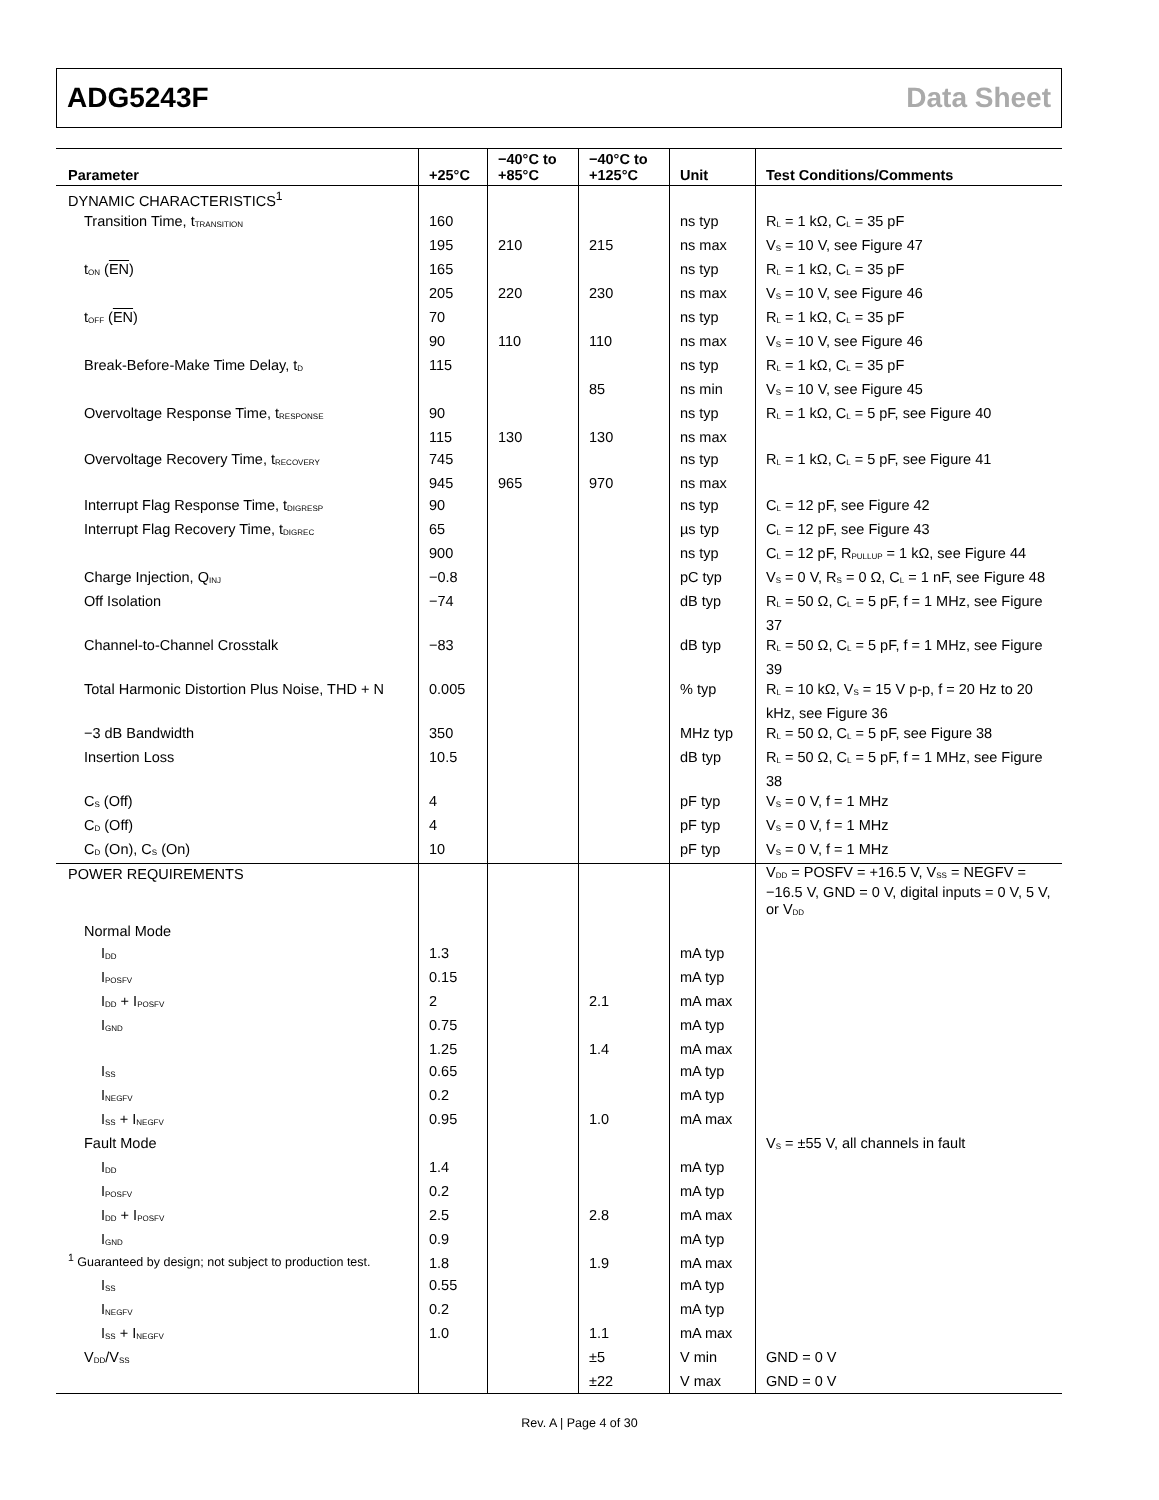ADG5243F Data Sheet
| Parameter | +25°C | −40°C to +85°C | −40°C to +125°C | Unit | Test Conditions/Comments |
| --- | --- | --- | --- | --- | --- |
| DYNAMIC CHARACTERISTICS<sup>1</sup> | | | | | |
| Transition Time, t<sub>TRANSITION</sub> | 160 | | | ns typ | R<sub>L</sub> = 1 kΩ, C<sub>L</sub> = 35 pF |
| | 195 | 210 | 215 | ns max | V<sub>S</sub> = 10 V, see Figure 47 |
| t<sub>ON</sub> ( EN ) | 165 | | | ns typ | R<sub>L</sub> = 1 kΩ, C<sub>L</sub> = 35 pF |
| | 205 | 220 | 230 | ns max | V<sub>S</sub> = 10 V, see Figure 46 |
| t<sub>OFF</sub> ( EN ) | 70 | | | ns typ | R<sub>L</sub> = 1 kΩ, C<sub>L</sub> = 35 pF |
| | 90 | 110 | 110 | ns max | V<sub>S</sub> = 10 V, see Figure 46 |
| Break-Before-Make Time Delay, t<sub>D</sub> | 115 | | | ns typ | R<sub>L</sub> = 1 kΩ, C<sub>L</sub> = 35 pF |
| | | | 85 | ns min | V<sub>S</sub> = 10 V, see Figure 45 |
| Overvoltage Response Time, t<sub>RESPONSE</sub> | 90 | | | ns typ | R<sub>L</sub> = 1 kΩ, C<sub>L</sub> = 5 pF, see Figure 40 |
| | 115 | 130 | 130 | ns max | |
| Overvoltage Recovery Time, t<sub>RECOVERY</sub> | 745 | | | ns typ | R<sub>L</sub> = 1 kΩ, C<sub>L</sub> = 5 pF, see Figure 41 |
| | 945 | 965 | 970 | ns max | |
| Interrupt Flag Response Time, t<sub>DIGRESP</sub> | 90 | | | ns typ | C<sub>L</sub> = 12 pF, see Figure 42 |
| Interrupt Flag Recovery Time, t<sub>DIGREC</sub> | 65 | | | µs typ | C<sub>L</sub> = 12 pF, see Figure 43 |
| | 900 | | | ns typ | C<sub>L</sub> = 12 pF, R<sub>PULLUP</sub> = 1 kΩ, see Figure 44 |
| Charge Injection, Q<sub>INJ</sub> | −0.8 | | | pC typ | V<sub>S</sub> = 0 V, R<sub>S</sub> = 0 Ω, C<sub>L</sub> = 1 nF, see Figure 48 |
| Off Isolation | −74 | | | dB typ | R<sub>L</sub> = 50 Ω, C<sub>L</sub> = 5 pF, f = 1 MHz, see Figure 37 |
| Channel-to-Channel Crosstalk | −83 | | | dB typ | R<sub>L</sub> = 50 Ω, C<sub>L</sub> = 5 pF, f = 1 MHz, see Figure 39 |
| Total Harmonic Distortion Plus Noise, THD + N | 0.005 | | | % typ | R<sub>L</sub> = 10 kΩ, V<sub>S</sub> = 15 V p-p, f = 20 Hz to 20 kHz, see Figure 36 |
| −3 dB Bandwidth | 350 | | | MHz typ | R<sub>L</sub> = 50 Ω, C<sub>L</sub> = 5 pF, see Figure 38 |
| Insertion Loss | 10.5 | | | dB typ | R<sub>L</sub> = 50 Ω, C<sub>L</sub> = 5 pF, f = 1 MHz, see Figure 38 |
| C<sub>S</sub> (Off) | 4 | | | pF typ | V<sub>S</sub> = 0 V, f = 1 MHz |
| C<sub>D</sub> (Off) | 4 | | | pF typ | V<sub>S</sub> = 0 V, f = 1 MHz |
| C<sub>D</sub> (On), C<sub>S</sub> (On) | 10 | | | pF typ | V<sub>S</sub> = 0 V, f = 1 MHz |
| POWER REQUIREMENTS | | | | | V<sub>DD</sub> = POSFV = +16.5 V, V<sub>SS</sub> = NEGFV = −16.5 V, GND = 0 V, digital inputs = 0 V, 5 V, or V<sub>DD</sub> |
| Normal Mode | | | | | |
| I<sub>DD</sub> | 1.3 | | | mA typ | |
| I<sub>POSFV</sub> | 0.15 | | | mA typ | |
| I<sub>DD</sub> + I<sub>POSFV</sub> | 2 | | 2.1 | mA max | |
| I<sub>GND</sub> | 0.75 | | | mA typ | |
| | 1.25 | | 1.4 | mA max | |
| I<sub>SS</sub> | 0.65 | | | mA typ | |
| I<sub>NEGFV</sub> | 0.2 | | | mA typ | |
| I<sub>SS</sub> + I<sub>NEGFV</sub> | 0.95 | | 1.0 | mA max | |
| Fault Mode | | | | | V<sub>S</sub> = ±55 V, all channels in fault |
| I<sub>DD</sub> | 1.4 | | | mA typ | |
| I<sub>POSFV</sub> | 0.2 | | | mA typ | |
| I<sub>DD</sub> + I<sub>POSFV</sub> | 2.5 | | 2.8 | mA max | |
| I<sub>GND</sub> | 0.9 | | | mA typ | |
| | 1.8 | | 1.9 | mA max | |
| I<sub>SS</sub> | 0.55 | | | mA typ | |
| I<sub>NEGFV</sub> | 0.2 | | | mA typ | |
| I<sub>SS</sub> + I<sub>NEGFV</sub> | 1.0 | | 1.1 | mA max | |
| V<sub>DD</sub>/V<sub>SS</sub> | | | ±5 | V min | GND = 0 V |
| | | | ±22 | V max | GND = 0 V |
<sup>1</sup> Guaranteed by design; not subject to production test.
Rev. A | Page 4 of 30